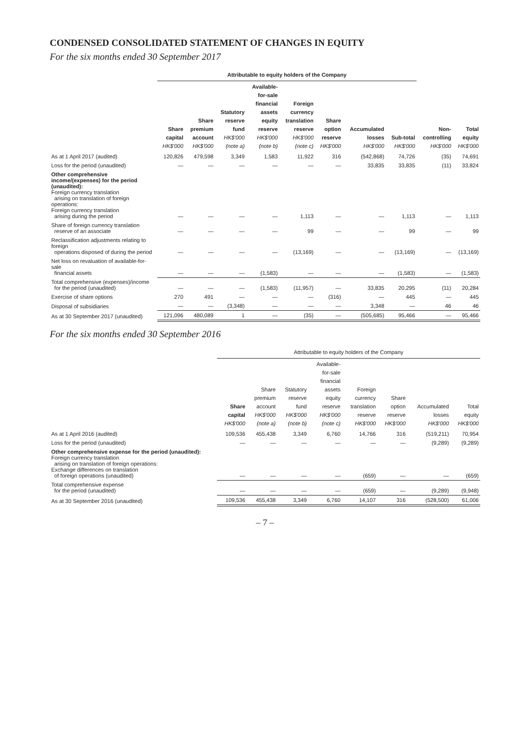CONDENSED CONSOLIDATED STATEMENT OF CHANGES IN EQUITY
For the six months ended 30 September 2017
| | Attributable to equity holders of the Company | | | | | | | | | |
| --- | --- | --- | --- | --- | --- | --- | --- | --- | --- | --- |
| | Share capital HK$'000 | Share premium account HK$'000 | Statutory reserve fund HK$'000 (note a) | Available- for-sale financial assets equity reserve HK$'000 (note b) | Foreign currency translation reserve HK$'000 (note c) | Share option reserve HK$'000 | Accumulated losses HK$'000 | Sub-total HK$'000 | Non- controlling HK$'000 | Total equity HK$'000 |
| As at 1 April 2017 (audited) | 120,826 | 479,598 | 3,349 | 1,583 | 11,922 | 316 | (542,868) | 74,726 | (35) | 74,691 |
| Loss for the period (unaudited) | — | — | — | — | — | — | 33,835 | 33,835 | (11) | 33,824 |
| Other comprehensive income/(expenses) for the period (unaudited): Foreign currency translation arising on translation of foreign operations: Foreign currency translation arising during the period | — | — | — | — | 1,113 | — | — | 1,113 | — | 1,113 |
| Share of foreign currency translation reserve of an associate | — | — | — | — | 99 | — | — | 99 | — | 99 |
| Reclassification adjustments relating to foreign operations disposed of during the period | — | — | — | — | (13,169) | — | — | (13,169) | — | (13,169) |
| Net loss on revaluation of available-for-sale financial assets | — | — | — | (1,583) | — | — | — | (1,583) | — | (1,583) |
| Total comprehensive (expenses)/income for the period (unaudited) | — | — | — | (1,583) | (11,957) | — | 33,835 | 20,295 | (11) | 20,284 |
| Exercise of share options | 270 | 491 | — | — | — | (316) | — | 445 | — | 445 |
| Disposal of subsidiaries | — | — | (3,348) | — | — | — | 3,348 | — | 46 | 46 |
| As at 30 September 2017 (unaudited) | 121,096 | 480,089 | 1 | — | (35) | — | (505,685) | 95,466 | — | 95,466 |
For the six months ended 30 September 2016
| | Attributable to equity holders of the Company | | | | | | | |
| --- | --- | --- | --- | --- | --- | --- | --- | --- |
| | Share capital HK$'000 | Share premium account HK$'000 (note a) | Statutory reserve fund HK$'000 (note b) | Available- for-sale financial assets equity reserve HK$'000 (note c) | Foreign currency translation reserve HK$'000 | Share option reserve HK$'000 | Accumulated losses HK$'000 | Total equity HK$'000 |
| As at 1 April 2016 (audited) | 109,536 | 455,438 | 3,349 | 6,760 | 14,766 | 316 | (519,211) | 70,954 |
| Loss for the period (unaudited) | — | — | — | — | — | — | (9,289) | (9,289) |
| Other comprehensive expense for the period (unaudited): Foreign currency translation arising on translation of foreign operations: Exchange differences on translation of foreign operations (unaudited) | — | — | — | — | (659) | — | — | (659) |
| Total comprehensive expense for the period (unaudited) | — | — | — | — | (659) | — | (9,289) | (9,948) |
| As at 30 September 2016 (unaudited) | 109,536 | 455,438 | 3,349 | 6,760 | 14,107 | 316 | (528,500) | 61,006 |
– 7 –